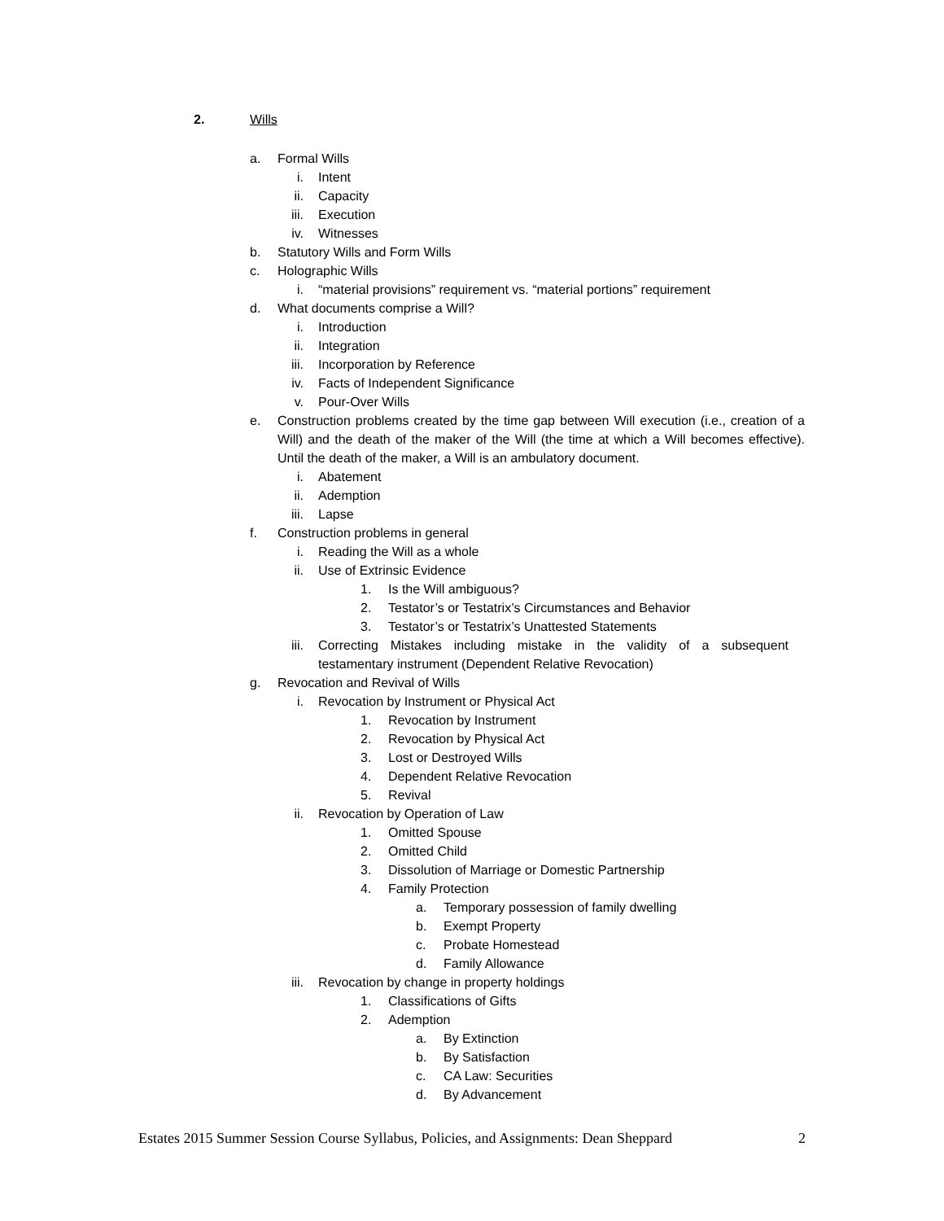2. Wills
a. Formal Wills
i. Intent
ii. Capacity
iii. Execution
iv. Witnesses
b. Statutory Wills and Form Wills
c. Holographic Wills
i. “material provisions” requirement vs. “material portions” requirement
d. What documents comprise a Will?
i. Introduction
ii. Integration
iii. Incorporation by Reference
iv. Facts of Independent Significance
v. Pour-Over Wills
e. Construction problems created by the time gap between Will execution (i.e., creation of a Will) and the death of the maker of the Will (the time at which a Will becomes effective). Until the death of the maker, a Will is an ambulatory document.
i. Abatement
ii. Ademption
iii. Lapse
f. Construction problems in general
i. Reading the Will as a whole
ii. Use of Extrinsic Evidence
1. Is the Will ambiguous?
2. Testator’s or Testatrix’s Circumstances and Behavior
3. Testator’s or Testatrix’s Unattested Statements
iii. Correcting Mistakes including mistake in the validity of a subsequent testamentary instrument (Dependent Relative Revocation)
g. Revocation and Revival of Wills
i. Revocation by Instrument or Physical Act
1. Revocation by Instrument
2. Revocation by Physical Act
3. Lost or Destroyed Wills
4. Dependent Relative Revocation
5. Revival
ii. Revocation by Operation of Law
1. Omitted Spouse
2. Omitted Child
3. Dissolution of Marriage or Domestic Partnership
4. Family Protection
a. Temporary possession of family dwelling
b. Exempt Property
c. Probate Homestead
d. Family Allowance
iii. Revocation by change in property holdings
1. Classifications of Gifts
2. Ademption
a. By Extinction
b. By Satisfaction
c. CA Law: Securities
d. By Advancement
Estates 2015 Summer Session Course Syllabus, Policies, and Assignments: Dean Sheppard 2